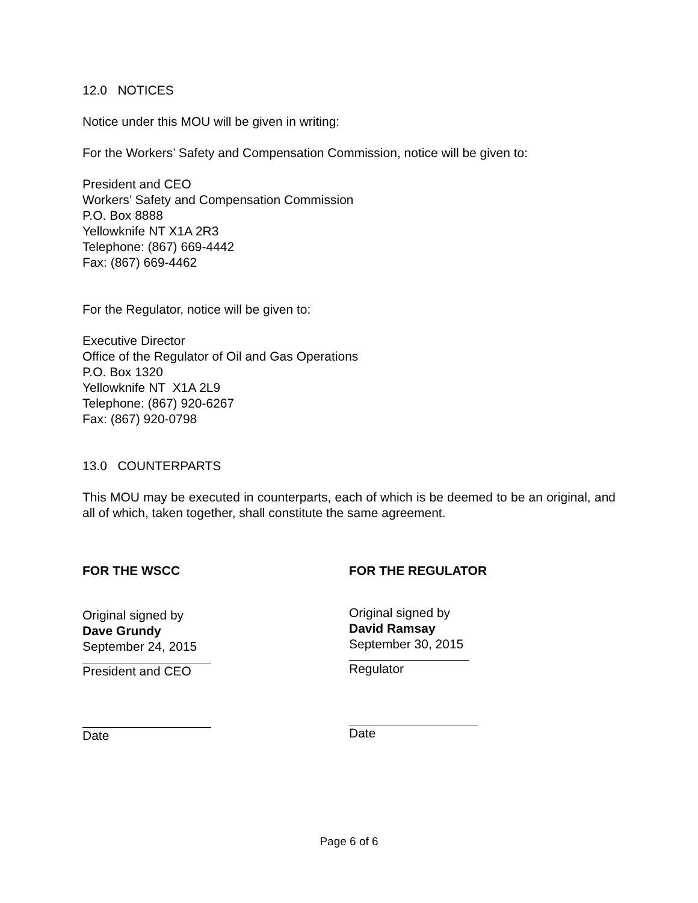12.0 NOTICES
Notice under this MOU will be given in writing:
For the Workers’ Safety and Compensation Commission, notice will be given to:
President and CEO
Workers’ Safety and Compensation Commission
P.O. Box 8888
Yellowknife NT X1A 2R3
Telephone: (867) 669-4442
Fax: (867) 669-4462
For the Regulator, notice will be given to:
Executive Director
Office of the Regulator of Oil and Gas Operations
P.O. Box 1320
Yellowknife NT X1A 2L9
Telephone: (867) 920-6267
Fax: (867) 920-0798
13.0 COUNTERPARTS
This MOU may be executed in counterparts, each of which is be deemed to be an original, and all of which, taken together, shall constitute the same agreement.
FOR THE WSCC
Original signed by
Dave Grundy
September 24, 2015
President and CEO
Date
FOR THE REGULATOR
Original signed by
David Ramsay
September 30, 2015
Regulator
Date
Page 6 of 6